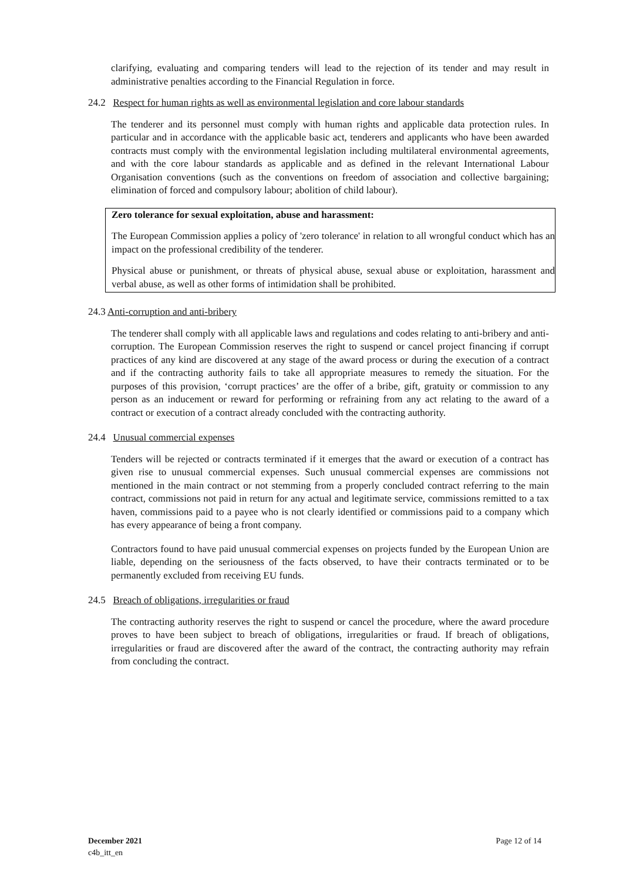clarifying, evaluating and comparing tenders will lead to the rejection of its tender and may result in administrative penalties according to the Financial Regulation in force.
24.2 Respect for human rights as well as environmental legislation and core labour standards
The tenderer and its personnel must comply with human rights and applicable data protection rules. In particular and in accordance with the applicable basic act, tenderers and applicants who have been awarded contracts must comply with the environmental legislation including multilateral environmental agreements, and with the core labour standards as applicable and as defined in the relevant International Labour Organisation conventions (such as the conventions on freedom of association and collective bargaining; elimination of forced and compulsory labour; abolition of child labour).
Zero tolerance for sexual exploitation, abuse and harassment:
The European Commission applies a policy of 'zero tolerance' in relation to all wrongful conduct which has an impact on the professional credibility of the tenderer.
Physical abuse or punishment, or threats of physical abuse, sexual abuse or exploitation, harassment and verbal abuse, as well as other forms of intimidation shall be prohibited.
24.3 Anti-corruption and anti-bribery
The tenderer shall comply with all applicable laws and regulations and codes relating to anti-bribery and anti-corruption. The European Commission reserves the right to suspend or cancel project financing if corrupt practices of any kind are discovered at any stage of the award process or during the execution of a contract and if the contracting authority fails to take all appropriate measures to remedy the situation. For the purposes of this provision, ‘corrupt practices’ are the offer of a bribe, gift, gratuity or commission to any person as an inducement or reward for performing or refraining from any act relating to the award of a contract or execution of a contract already concluded with the contracting authority.
24.4 Unusual commercial expenses
Tenders will be rejected or contracts terminated if it emerges that the award or execution of a contract has given rise to unusual commercial expenses. Such unusual commercial expenses are commissions not mentioned in the main contract or not stemming from a properly concluded contract referring to the main contract, commissions not paid in return for any actual and legitimate service, commissions remitted to a tax haven, commissions paid to a payee who is not clearly identified or commissions paid to a company which has every appearance of being a front company.
Contractors found to have paid unusual commercial expenses on projects funded by the European Union are liable, depending on the seriousness of the facts observed, to have their contracts terminated or to be permanently excluded from receiving EU funds.
24.5 Breach of obligations, irregularities or fraud
The contracting authority reserves the right to suspend or cancel the procedure, where the award procedure proves to have been subject to breach of obligations, irregularities or fraud. If breach of obligations, irregularities or fraud are discovered after the award of the contract, the contracting authority may refrain from concluding the contract.
December 2021 Page 12 of 14
c4b_itt_en